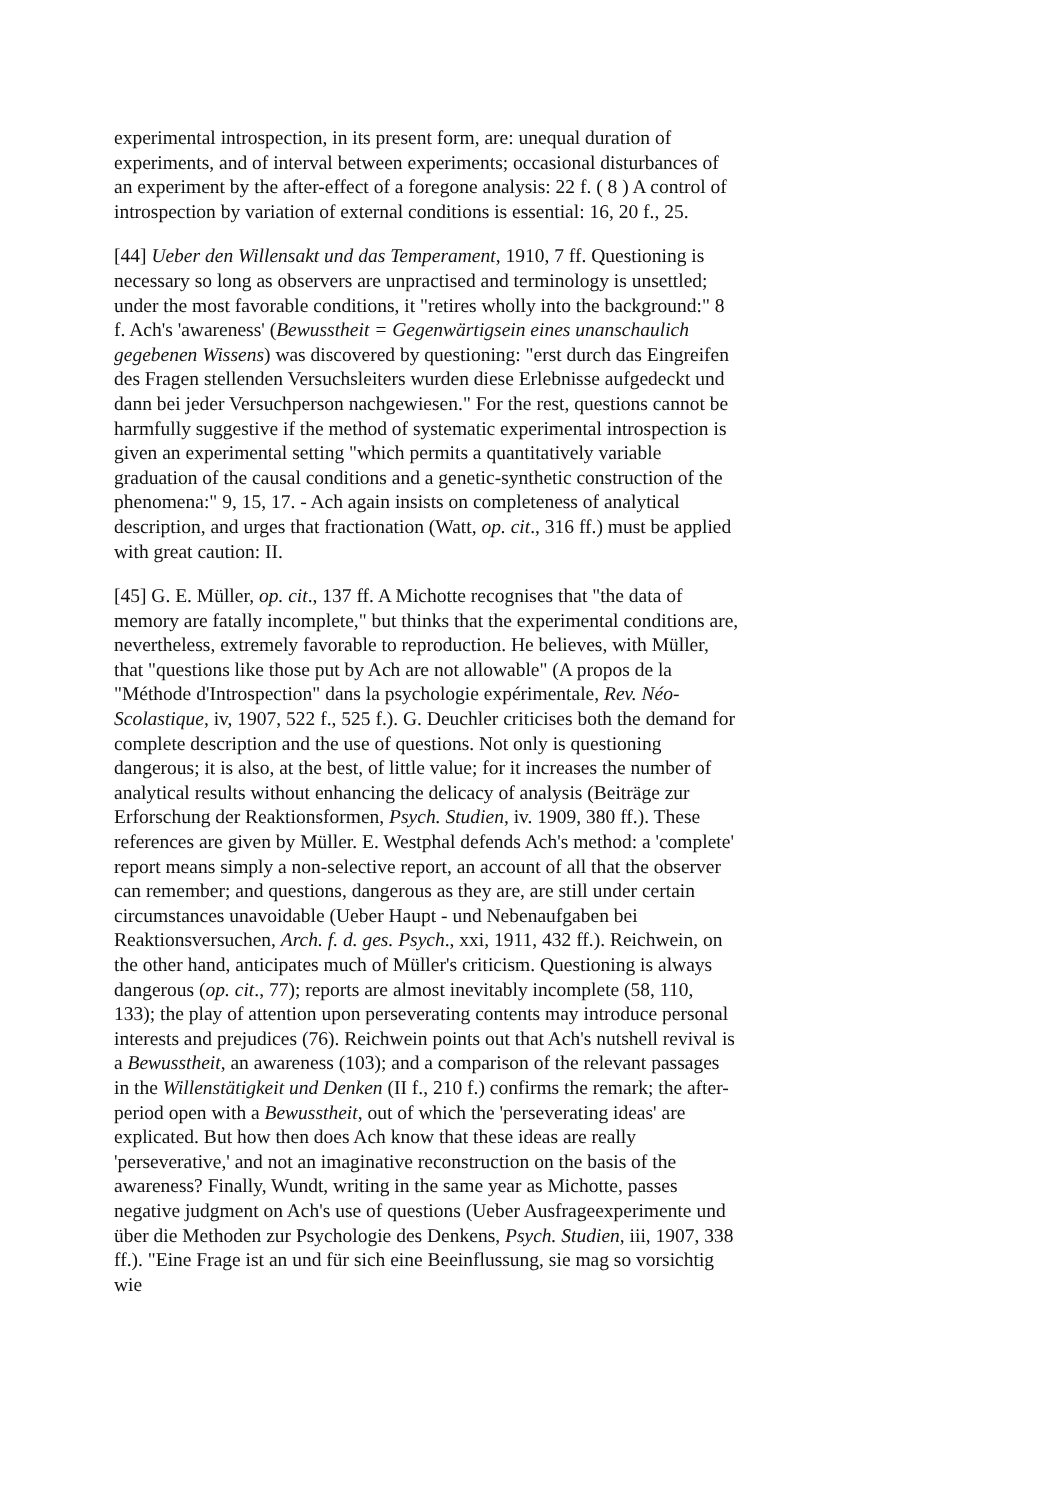experimental introspection, in its present form, are: unequal duration of experiments, and of interval between experiments; occasional disturbances of an experiment by the after-effect of a foregone analysis: 22 f. ( 8 ) A control of introspection by variation of external conditions is essential: 16, 20 f., 25.
[44] Ueber den Willensakt und das Temperament, 1910, 7 ff. Questioning is necessary so long as observers are unpractised and terminology is unsettled; under the most favorable conditions, it "retires wholly into the background:" 8 f. Ach's 'awareness' (Bewusstheit = Gegenwärtigsein eines unanschaulich gegebenen Wissens) was discovered by questioning: "erst durch das Eingreifen des Fragen stellenden Versuchsleiters wurden diese Erlebnisse aufgedeckt und dann bei jeder Versuchperson nachgewiesen." For the rest, questions cannot be harmfully suggestive if the method of systematic experimental introspection is given an experimental setting "which permits a quantitatively variable graduation of the causal conditions and a genetic-synthetic construction of the phenomena:" 9, 15, 17. - Ach again insists on completeness of analytical description, and urges that fractionation (Watt, op. cit., 316 ff.) must be applied with great caution: II.
[45] G. E. Müller, op. cit., 137 ff. A Michotte recognises that "the data of memory are fatally incomplete," but thinks that the experimental conditions are, nevertheless, extremely favorable to reproduction. He believes, with Müller, that "questions like those put by Ach are not allowable" (A propos de la "Méthode d'Introspection" dans la psychologie expérimentale, Rev. Néo-Scolastique, iv, 1907, 522 f., 525 f.). G. Deuchler criticises both the demand for complete description and the use of questions. Not only is questioning dangerous; it is also, at the best, of little value; for it increases the number of analytical results without enhancing the delicacy of analysis (Beiträge zur Erforschung der Reaktionsformen, Psych. Studien, iv. 1909, 380 ff.). These references are given by Müller. E. Westphal defends Ach's method: a 'complete' report means simply a non-selective report, an account of all that the observer can remember; and questions, dangerous as they are, are still under certain circumstances unavoidable (Ueber Haupt - und Nebenaufgaben bei Reaktionsversuchen, Arch. f. d. ges. Psych., xxi, 1911, 432 ff.). Reichwein, on the other hand, anticipates much of Müller's criticism. Questioning is always dangerous (op. cit., 77); reports are almost inevitably incomplete (58, 110, 133); the play of attention upon perseverating contents may introduce personal interests and prejudices (76). Reichwein points out that Ach's nutshell revival is a Bewusstheit, an awareness (103); and a comparison of the relevant passages in the Willenstätigkeit und Denken (II f., 210 f.) confirms the remark; the after-period open with a Bewusstheit, out of which the 'perseverating ideas' are explicated. But how then does Ach know that these ideas are really 'perseverative,' and not an imaginative reconstruction on the basis of the awareness? Finally, Wundt, writing in the same year as Michotte, passes negative judgment on Ach's use of questions (Ueber Ausfrageexperimente und über die Methoden zur Psychologie des Denkens, Psych. Studien, iii, 1907, 338 ff.). "Eine Frage ist an und für sich eine Beeinflussung, sie mag so vorsichtig wie